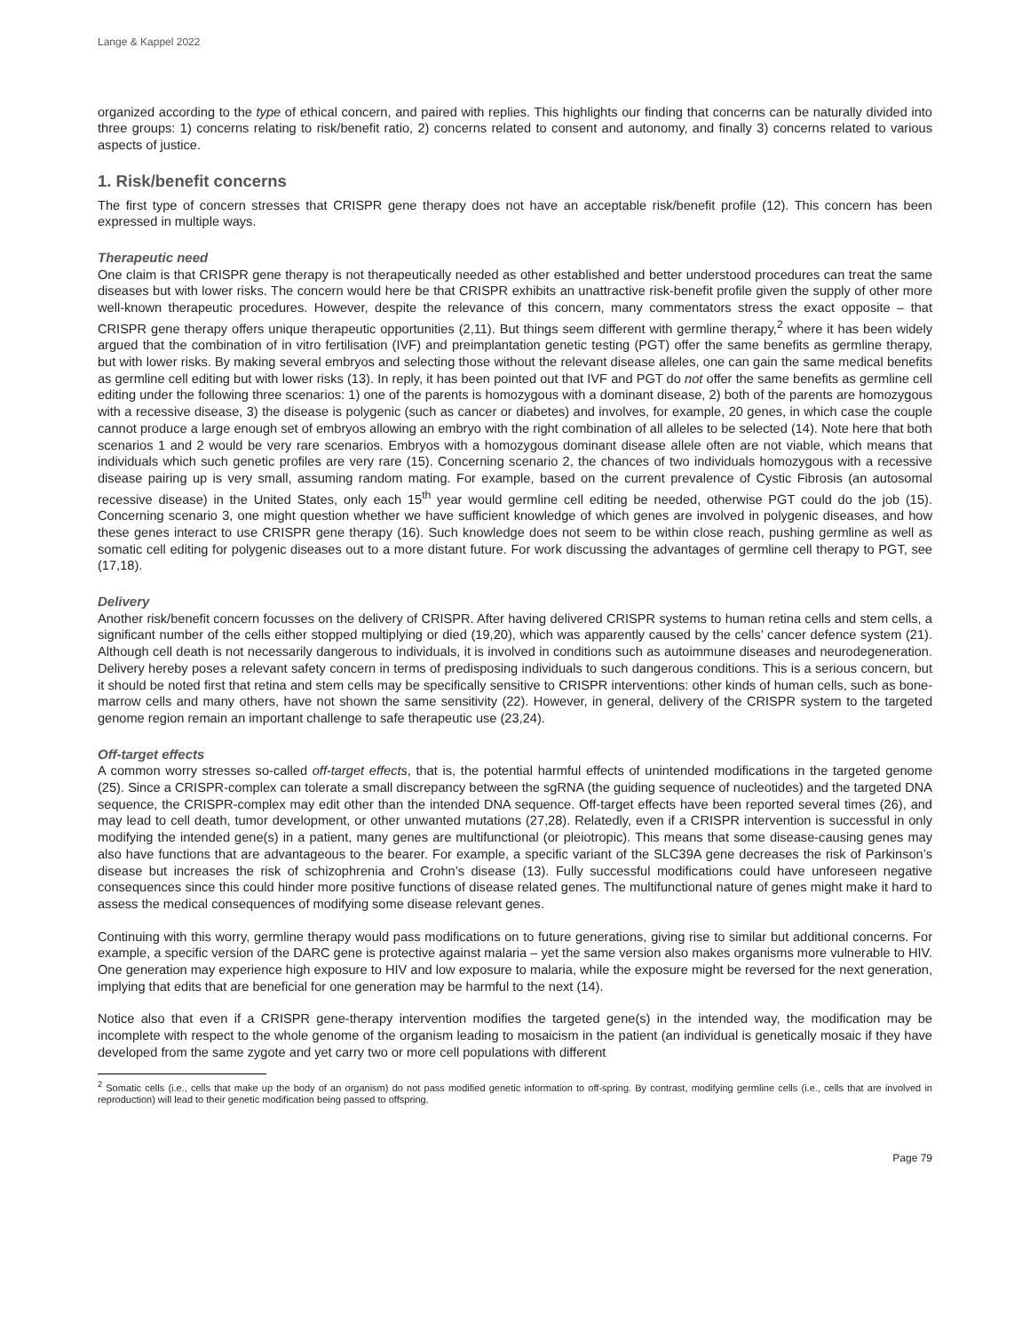Lange & Kappel 2022
organized according to the type of ethical concern, and paired with replies. This highlights our finding that concerns can be naturally divided into three groups: 1) concerns relating to risk/benefit ratio, 2) concerns related to consent and autonomy, and finally 3) concerns related to various aspects of justice.
1. Risk/benefit concerns
The first type of concern stresses that CRISPR gene therapy does not have an acceptable risk/benefit profile (12). This concern has been expressed in multiple ways.
Therapeutic need
One claim is that CRISPR gene therapy is not therapeutically needed as other established and better understood procedures can treat the same diseases but with lower risks. The concern would here be that CRISPR exhibits an unattractive risk-benefit profile given the supply of other more well-known therapeutic procedures. However, despite the relevance of this concern, many commentators stress the exact opposite – that CRISPR gene therapy offers unique therapeutic opportunities (2,11). But things seem different with germline therapy,<sup>2</sup> where it has been widely argued that the combination of in vitro fertilisation (IVF) and preimplantation genetic testing (PGT) offer the same benefits as germline therapy, but with lower risks. By making several embryos and selecting those without the relevant disease alleles, one can gain the same medical benefits as germline cell editing but with lower risks (13). In reply, it has been pointed out that IVF and PGT do not offer the same benefits as germline cell editing under the following three scenarios: 1) one of the parents is homozygous with a dominant disease, 2) both of the parents are homozygous with a recessive disease, 3) the disease is polygenic (such as cancer or diabetes) and involves, for example, 20 genes, in which case the couple cannot produce a large enough set of embryos allowing an embryo with the right combination of all alleles to be selected (14). Note here that both scenarios 1 and 2 would be very rare scenarios. Embryos with a homozygous dominant disease allele often are not viable, which means that individuals which such genetic profiles are very rare (15). Concerning scenario 2, the chances of two individuals homozygous with a recessive disease pairing up is very small, assuming random mating. For example, based on the current prevalence of Cystic Fibrosis (an autosomal recessive disease) in the United States, only each 15<sup>th</sup> year would germline cell editing be needed, otherwise PGT could do the job (15). Concerning scenario 3, one might question whether we have sufficient knowledge of which genes are involved in polygenic diseases, and how these genes interact to use CRISPR gene therapy (16). Such knowledge does not seem to be within close reach, pushing germline as well as somatic cell editing for polygenic diseases out to a more distant future. For work discussing the advantages of germline cell therapy to PGT, see (17,18).
Delivery
Another risk/benefit concern focusses on the delivery of CRISPR. After having delivered CRISPR systems to human retina cells and stem cells, a significant number of the cells either stopped multiplying or died (19,20), which was apparently caused by the cells’ cancer defence system (21). Although cell death is not necessarily dangerous to individuals, it is involved in conditions such as autoimmune diseases and neurodegeneration. Delivery hereby poses a relevant safety concern in terms of predisposing individuals to such dangerous conditions. This is a serious concern, but it should be noted first that retina and stem cells may be specifically sensitive to CRISPR interventions: other kinds of human cells, such as bone-marrow cells and many others, have not shown the same sensitivity (22). However, in general, delivery of the CRISPR system to the targeted genome region remain an important challenge to safe therapeutic use (23,24).
Off-target effects
A common worry stresses so-called off-target effects, that is, the potential harmful effects of unintended modifications in the targeted genome (25). Since a CRISPR-complex can tolerate a small discrepancy between the sgRNA (the guiding sequence of nucleotides) and the targeted DNA sequence, the CRISPR-complex may edit other than the intended DNA sequence. Off-target effects have been reported several times (26), and may lead to cell death, tumor development, or other unwanted mutations (27,28). Relatedly, even if a CRISPR intervention is successful in only modifying the intended gene(s) in a patient, many genes are multifunctional (or pleiotropic). This means that some disease-causing genes may also have functions that are advantageous to the bearer. For example, a specific variant of the SLC39A gene decreases the risk of Parkinson’s disease but increases the risk of schizophrenia and Crohn’s disease (13). Fully successful modifications could have unforeseen negative consequences since this could hinder more positive functions of disease related genes. The multifunctional nature of genes might make it hard to assess the medical consequences of modifying some disease relevant genes.
Continuing with this worry, germline therapy would pass modifications on to future generations, giving rise to similar but additional concerns. For example, a specific version of the DARC gene is protective against malaria – yet the same version also makes organisms more vulnerable to HIV. One generation may experience high exposure to HIV and low exposure to malaria, while the exposure might be reversed for the next generation, implying that edits that are beneficial for one generation may be harmful to the next (14).
Notice also that even if a CRISPR gene-therapy intervention modifies the targeted gene(s) in the intended way, the modification may be incomplete with respect to the whole genome of the organism leading to mosaicism in the patient (an individual is genetically mosaic if they have developed from the same zygote and yet carry two or more cell populations with different
<sup>2</sup> Somatic cells (i.e., cells that make up the body of an organism) do not pass modified genetic information to off-spring. By contrast, modifying germline cells (i.e., cells that are involved in reproduction) will lead to their genetic modification being passed to offspring.
Page 79